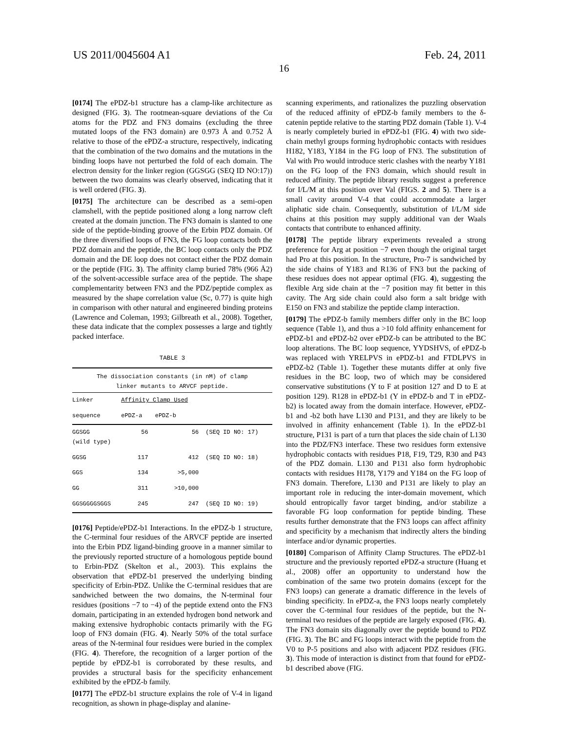US 2011/0045604 A1 Feb. 24, 2011
16
[0174] The ePDZ-b1 structure has a clamp-like architecture as designed (FIG. 3). The rootmean-square deviations of the Cα atoms for the PDZ and FN3 domains (excluding the three mutated loops of the FN3 domain) are 0.973 Å and 0.752 Å relative to those of the ePDZ-a structure, respectively, indicating that the combination of the two domains and the mutations in the binding loops have not perturbed the fold of each domain. The electron density for the linker region (GGSGG (SEQ ID NO:17)) between the two domains was clearly observed, indicating that it is well ordered (FIG. 3).
[0175] The architecture can be described as a semi-open clamshell, with the peptide positioned along a long narrow cleft created at the domain junction. The FN3 domain is slanted to one side of the peptide-binding groove of the Erbin PDZ domain. Of the three diversified loops of FN3, the FG loop contacts both the PDZ domain and the peptide, the BC loop contacts only the PDZ domain and the DE loop does not contact either the PDZ domain or the peptide (FIG. 3). The affinity clamp buried 78% (966 Å2) of the solvent-accessible surface area of the peptide. The shape complementarity between FN3 and the PDZ/peptide complex as measured by the shape correlation value (Sc, 0.77) is quite high in comparison with other natural and engineered binding proteins (Lawrence and Coleman, 1993; Gilbreath et al., 2008). Together, these data indicate that the complex possesses a large and tightly packed interface.
TABLE 3
| The dissociation constants (in nM) of clamp linker mutants to ARVCF peptide. | | | |
| --- | --- | --- | --- |
| Linker | Affinity Clamp Used | | |
| sequence | ePDZ-a | ePDZ-b | |
| GGSGG (wild type) | 56 | 56 | (SEQ ID NO: 17) |
| GGSG | 117 | 412 | (SEQ ID NO: 18) |
| GGS | 134 | >5,000 | |
| GG | 311 | >10,000 | |
| GGSGGGGSGGS | 245 | 247 | (SEQ ID NO: 19) |
[0176] Peptide/ePDZ-b1 Interactions. In the ePDZ-b 1 structure, the C-terminal four residues of the ARVCF peptide are inserted into the Erbin PDZ ligand-binding groove in a manner similar to the previously reported structure of a homologous peptide bound to Erbin-PDZ (Skelton et al., 2003). This explains the observation that ePDZ-b1 preserved the underlying binding specificity of Erbin-PDZ. Unlike the C-terminal residues that are sandwiched between the two domains, the N-terminal four residues (positions −7 to −4) of the peptide extend onto the FN3 domain, participating in an extended hydrogen bond network and making extensive hydrophobic contacts primarily with the FG loop of FN3 domain (FIG. 4). Nearly 50% of the total surface areas of the N-terminal four residues were buried in the complex (FIG. 4). Therefore, the recognition of a larger portion of the peptide by ePDZ-b1 is corroborated by these results, and provides a structural basis for the specificity enhancement exhibited by the ePDZ-b family.
[0177] The ePDZ-b1 structure explains the role of V-4 in ligand recognition, as shown in phage-display and alanine-
scanning experiments, and rationalizes the puzzling observation of the reduced affinity of ePDZ-b family members to the δ-catenin peptide relative to the starting PDZ domain (Table 1). V-4 is nearly completely buried in ePDZ-b1 (FIG. 4) with two side-chain methyl groups forming hydrophobic contacts with residues H182, Y183, Y184 in the FG loop of FN3. The substitution of Val with Pro would introduce steric clashes with the nearby Y181 on the FG loop of the FN3 domain, which should result in reduced affinity. The peptide library results suggest a preference for I/L/M at this position over Val (FIGS. 2 and 5). There is a small cavity around V-4 that could accommodate a larger aliphatic side chain. Consequently, substitution of I/L/M side chains at this position may supply additional van der Waals contacts that contribute to enhanced affinity.
[0178] The peptide library experiments revealed a strong preference for Arg at position −7 even though the original target had Pro at this position. In the structure, Pro-7 is sandwiched by the side chains of Y183 and R136 of FN3 but the packing of these residues does not appear optimal (FIG. 4), suggesting the flexible Arg side chain at the −7 position may fit better in this cavity. The Arg side chain could also form a salt bridge with E150 on FN3 and stabilize the peptide clamp interaction.
[0179] The ePDZ-b family members differ only in the BC loop sequence (Table 1), and thus a >10 fold affinity enhancement for ePDZ-b1 and ePDZ-b2 over ePDZ-b can be attributed to the BC loop alterations. The BC loop sequence, YYDSHVS, of ePDZ-b was replaced with YRELPVS in ePDZ-b1 and FTDLPVS in ePDZ-b2 (Table 1). Together these mutants differ at only five residues in the BC loop, two of which may be considered conservative substitutions (Y to F at position 127 and D to E at position 129). R128 in ePDZ-b1 (Y in ePDZ-b and T in ePDZ-b2) is located away from the domain interface. However, ePDZ-b1 and -b2 both have L130 and P131, and they are likely to be involved in affinity enhancement (Table 1). In the ePDZ-b1 structure, P131 is part of a turn that places the side chain of L130 into the PDZ/FN3 interface. These two residues form extensive hydrophobic contacts with residues P18, F19, T29, R30 and P43 of the PDZ domain. L130 and P131 also form hydrophobic contacts with residues H178, Y179 and Y184 on the FG loop of FN3 domain. Therefore, L130 and P131 are likely to play an important role in reducing the inter-domain movement, which should entropically favor target binding, and/or stabilize a favorable FG loop conformation for peptide binding. These results further demonstrate that the FN3 loops can affect affinity and specificity by a mechanism that indirectly alters the binding interface and/or dynamic properties.
[0180] Comparison of Affinity Clamp Structures. The ePDZ-b1 structure and the previously reported ePDZ-a structure (Huang et al., 2008) offer an opportunity to understand how the combination of the same two protein domains (except for the FN3 loops) can generate a dramatic difference in the levels of binding specificity. In ePDZ-a, the FN3 loops nearly completely cover the C-terminal four residues of the peptide, but the N-terminal two residues of the peptide are largely exposed (FIG. 4). The FN3 domain sits diagonally over the peptide bound to PDZ (FIG. 3). The BC and FG loops interact with the peptide from the V0 to P-5 positions and also with adjacent PDZ residues (FIG. 3). This mode of interaction is distinct from that found for ePDZ-b1 described above (FIG.